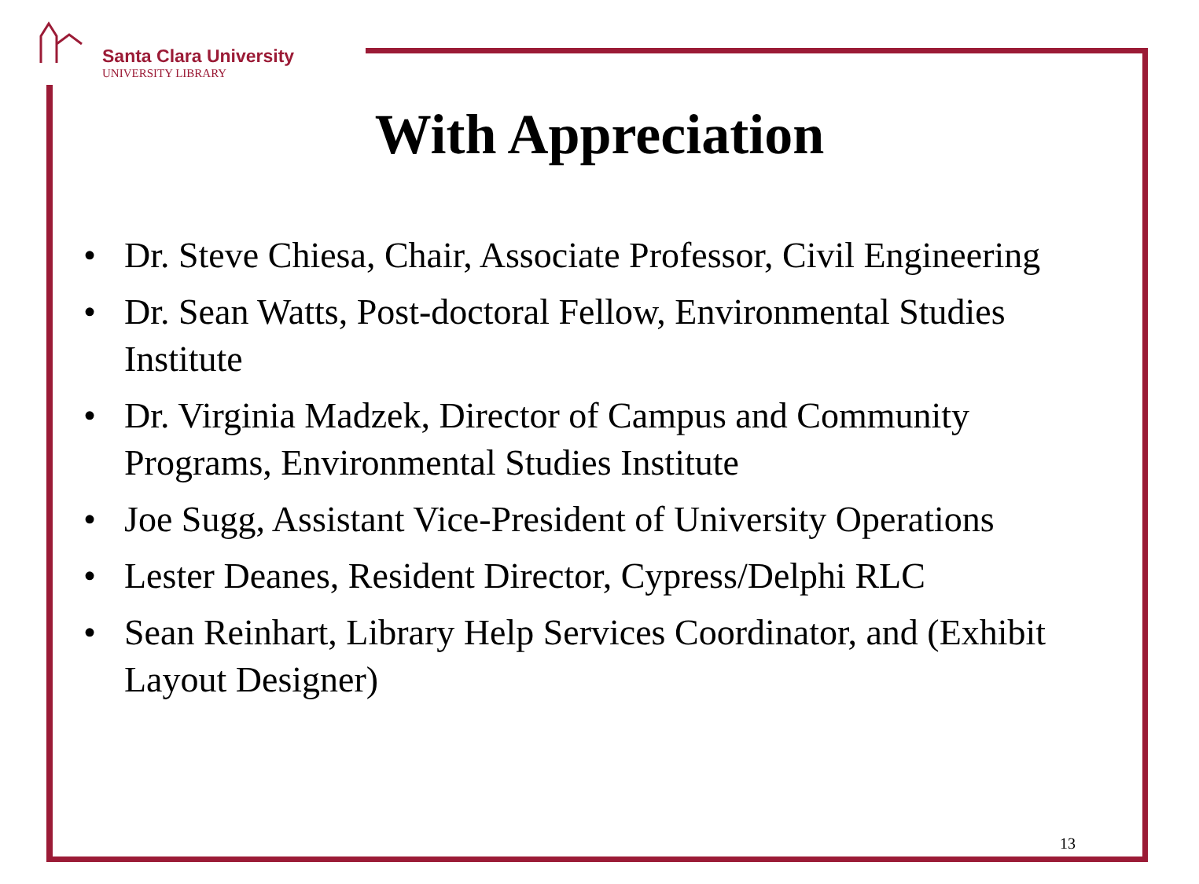Santa Clara University
UNIVERSITY LIBRARY
With Appreciation
• Dr. Steve Chiesa, Chair, Associate Professor, Civil Engineering
• Dr. Sean Watts, Post-doctoral Fellow, Environmental Studies Institute
• Dr. Virginia Madzek, Director of Campus and Community Programs, Environmental Studies Institute
• Joe Sugg, Assistant Vice-President of University Operations
• Lester Deanes, Resident Director, Cypress/Delphi RLC
• Sean Reinhart, Library Help Services Coordinator, and (Exhibit Layout Designer)
13